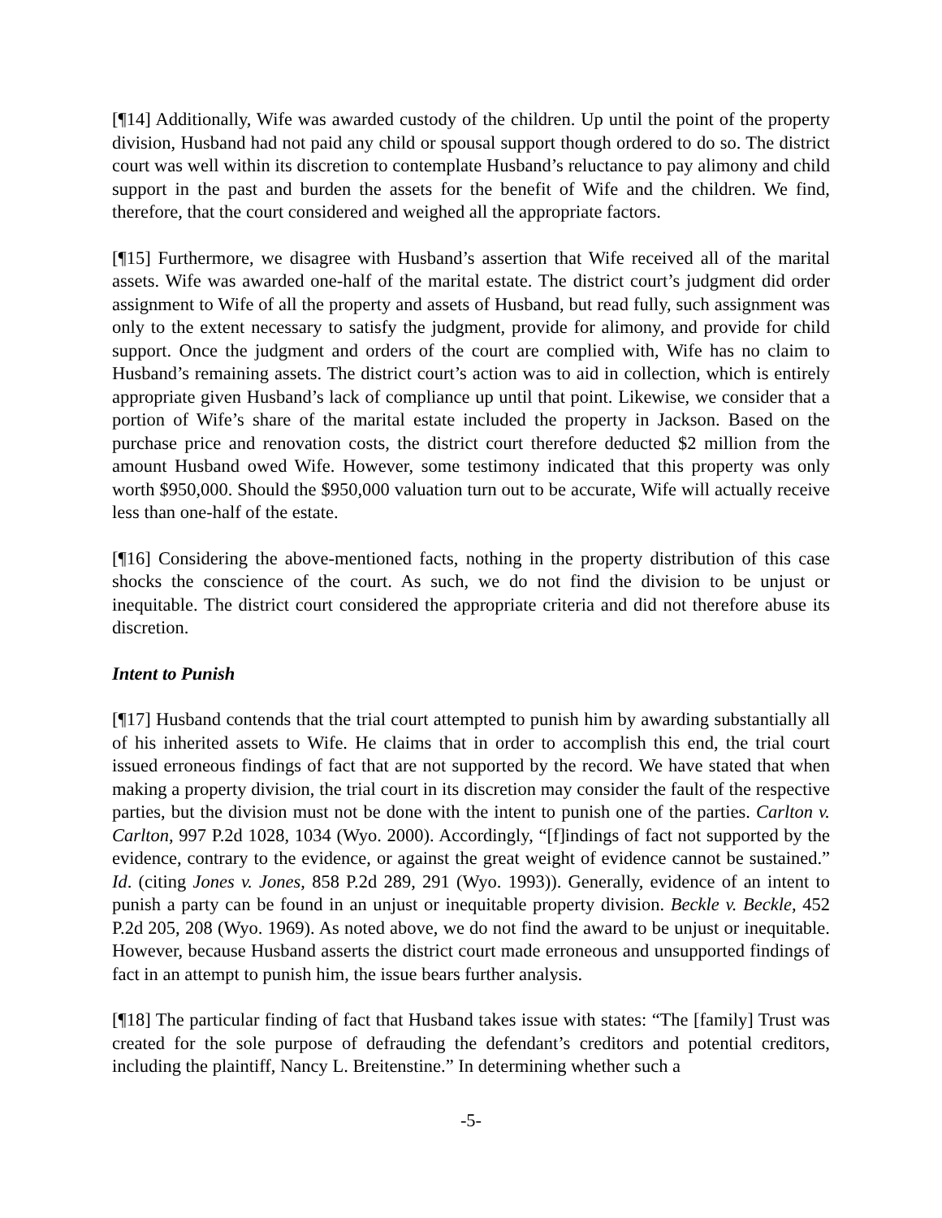[¶14] Additionally, Wife was awarded custody of the children. Up until the point of the property division, Husband had not paid any child or spousal support though ordered to do so. The district court was well within its discretion to contemplate Husband’s reluctance to pay alimony and child support in the past and burden the assets for the benefit of Wife and the children. We find, therefore, that the court considered and weighed all the appropriate factors.
[¶15] Furthermore, we disagree with Husband’s assertion that Wife received all of the marital assets. Wife was awarded one-half of the marital estate. The district court’s judgment did order assignment to Wife of all the property and assets of Husband, but read fully, such assignment was only to the extent necessary to satisfy the judgment, provide for alimony, and provide for child support. Once the judgment and orders of the court are complied with, Wife has no claim to Husband’s remaining assets. The district court’s action was to aid in collection, which is entirely appropriate given Husband’s lack of compliance up until that point. Likewise, we consider that a portion of Wife’s share of the marital estate included the property in Jackson. Based on the purchase price and renovation costs, the district court therefore deducted $2 million from the amount Husband owed Wife. However, some testimony indicated that this property was only worth $950,000. Should the $950,000 valuation turn out to be accurate, Wife will actually receive less than one-half of the estate.
[¶16] Considering the above-mentioned facts, nothing in the property distribution of this case shocks the conscience of the court. As such, we do not find the division to be unjust or inequitable. The district court considered the appropriate criteria and did not therefore abuse its discretion.
Intent to Punish
[¶17] Husband contends that the trial court attempted to punish him by awarding substantially all of his inherited assets to Wife. He claims that in order to accomplish this end, the trial court issued erroneous findings of fact that are not supported by the record. We have stated that when making a property division, the trial court in its discretion may consider the fault of the respective parties, but the division must not be done with the intent to punish one of the parties. Carlton v. Carlton, 997 P.2d 1028, 1034 (Wyo. 2000). Accordingly, “[f]indings of fact not supported by the evidence, contrary to the evidence, or against the great weight of evidence cannot be sustained.” Id. (citing Jones v. Jones, 858 P.2d 289, 291 (Wyo. 1993)). Generally, evidence of an intent to punish a party can be found in an unjust or inequitable property division. Beckle v. Beckle, 452 P.2d 205, 208 (Wyo. 1969). As noted above, we do not find the award to be unjust or inequitable. However, because Husband asserts the district court made erroneous and unsupported findings of fact in an attempt to punish him, the issue bears further analysis.
[¶18] The particular finding of fact that Husband takes issue with states: “The [family] Trust was created for the sole purpose of defrauding the defendant’s creditors and potential creditors, including the plaintiff, Nancy L. Breitenstine.” In determining whether such a
-5-